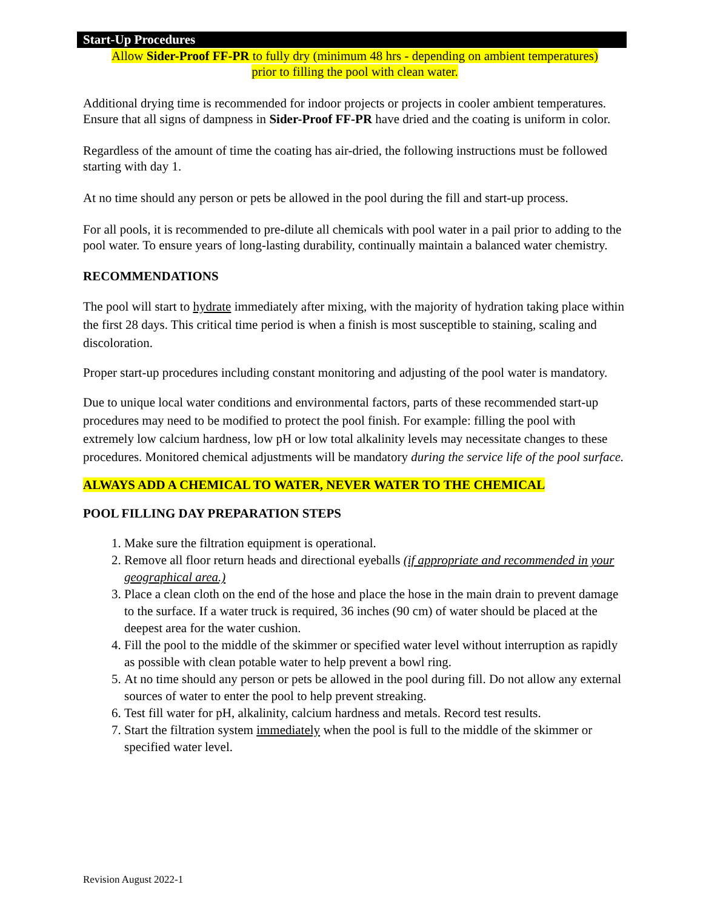Start-Up Procedures
Allow Sider-Proof FF-PR to fully dry (minimum 48 hrs - depending on ambient temperatures)
prior to filling the pool with clean water.
Additional drying time is recommended for indoor projects or projects in cooler ambient temperatures. Ensure that all signs of dampness in Sider-Proof FF-PR have dried and the coating is uniform in color.
Regardless of the amount of time the coating has air-dried, the following instructions must be followed starting with day 1.
At no time should any person or pets be allowed in the pool during the fill and start-up process.
For all pools, it is recommended to pre-dilute all chemicals with pool water in a pail prior to adding to the pool water. To ensure years of long-lasting durability, continually maintain a balanced water chemistry.
RECOMMENDATIONS
The pool will start to hydrate immediately after mixing, with the majority of hydration taking place within the first 28 days. This critical time period is when a finish is most susceptible to staining, scaling and discoloration.
Proper start-up procedures including constant monitoring and adjusting of the pool water is mandatory.
Due to unique local water conditions and environmental factors, parts of these recommended start-up procedures may need to be modified to protect the pool finish. For example: filling the pool with extremely low calcium hardness, low pH or low total alkalinity levels may necessitate changes to these procedures. Monitored chemical adjustments will be mandatory during the service life of the pool surface.
ALWAYS ADD A CHEMICAL TO WATER, NEVER WATER TO THE CHEMICAL
POOL FILLING DAY PREPARATION STEPS
1. Make sure the filtration equipment is operational.
2. Remove all floor return heads and directional eyeballs (if appropriate and recommended in your geographical area.)
3. Place a clean cloth on the end of the hose and place the hose in the main drain to prevent damage to the surface. If a water truck is required, 36 inches (90 cm) of water should be placed at the deepest area for the water cushion.
4. Fill the pool to the middle of the skimmer or specified water level without interruption as rapidly as possible with clean potable water to help prevent a bowl ring.
5. At no time should any person or pets be allowed in the pool during fill. Do not allow any external sources of water to enter the pool to help prevent streaking.
6. Test fill water for pH, alkalinity, calcium hardness and metals. Record test results.
7. Start the filtration system immediately when the pool is full to the middle of the skimmer or specified water level.
Revision August 2022-1